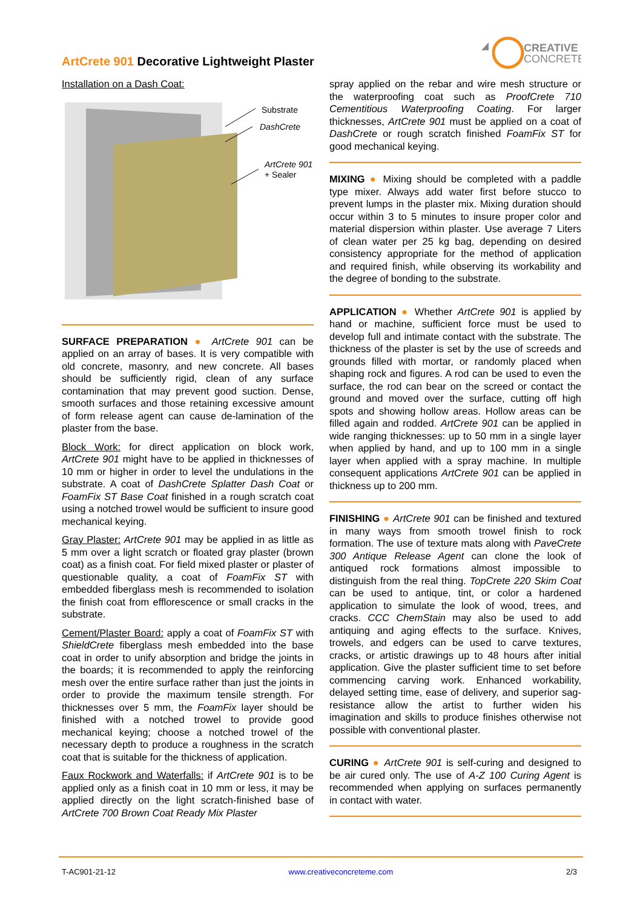ArtCrete 901 Decorative Lightweight Plaster
CREATIVE
CONCRETE
Installation on a Dash Coat:
Substrate
DashCrete
ArtCrete 901
+ Sealer
SURFACE PREPARATION ● ArtCrete 901 can be applied on an array of bases. It is very compatible with old concrete, masonry, and new concrete. All bases should be sufficiently rigid, clean of any surface contamination that may prevent good suction. Dense, smooth surfaces and those retaining excessive amount of form release agent can cause de-lamination of the plaster from the base.
Block Work: for direct application on block work, ArtCrete 901 might have to be applied in thicknesses of 10 mm or higher in order to level the undulations in the substrate. A coat of DashCrete Splatter Dash Coat or FoamFix ST Base Coat finished in a rough scratch coat using a notched trowel would be sufficient to insure good mechanical keying.
Gray Plaster: ArtCrete 901 may be applied in as little as 5 mm over a light scratch or floated gray plaster (brown coat) as a finish coat. For field mixed plaster or plaster of questionable quality, a coat of FoamFix ST with embedded fiberglass mesh is recommended to isolation the finish coat from efflorescence or small cracks in the substrate.
Cement/Plaster Board: apply a coat of FoamFix ST with ShieldCrete fiberglass mesh embedded into the base coat in order to unify absorption and bridge the joints in the boards; it is recommended to apply the reinforcing mesh over the entire surface rather than just the joints in order to provide the maximum tensile strength. For thicknesses over 5 mm, the FoamFix layer should be finished with a notched trowel to provide good mechanical keying; choose a notched trowel of the necessary depth to produce a roughness in the scratch coat that is suitable for the thickness of application.
Faux Rockwork and Waterfalls: if ArtCrete 901 is to be applied only as a finish coat in 10 mm or less, it may be applied directly on the light scratch-finished base of ArtCrete 700 Brown Coat Ready Mix Plaster
spray applied on the rebar and wire mesh structure or the waterproofing coat such as ProofCrete 710 Cementitious Waterproofing Coating. For larger thicknesses, ArtCrete 901 must be applied on a coat of DashCrete or rough scratch finished FoamFix ST for good mechanical keying.
MIXING ● Mixing should be completed with a paddle type mixer. Always add water first before stucco to prevent lumps in the plaster mix. Mixing duration should occur within 3 to 5 minutes to insure proper color and material dispersion within plaster. Use average 7 Liters of clean water per 25 kg bag, depending on desired consistency appropriate for the method of application and required finish, while observing its workability and the degree of bonding to the substrate.
APPLICATION ● Whether ArtCrete 901 is applied by hand or machine, sufficient force must be used to develop full and intimate contact with the substrate. The thickness of the plaster is set by the use of screeds and grounds filled with mortar, or randomly placed when shaping rock and figures. A rod can be used to even the surface, the rod can bear on the screed or contact the ground and moved over the surface, cutting off high spots and showing hollow areas. Hollow areas can be filled again and rodded. ArtCrete 901 can be applied in wide ranging thicknesses: up to 50 mm in a single layer when applied by hand, and up to 100 mm in a single layer when applied with a spray machine. In multiple consequent applications ArtCrete 901 can be applied in thickness up to 200 mm.
FINISHING ● ArtCrete 901 can be finished and textured in many ways from smooth trowel finish to rock formation. The use of texture mats along with PaveCrete 300 Antique Release Agent can clone the look of antiqued rock formations almost impossible to distinguish from the real thing. TopCrete 220 Skim Coat can be used to antique, tint, or color a hardened application to simulate the look of wood, trees, and cracks. CCC ChemStain may also be used to add antiquing and aging effects to the surface. Knives, trowels, and edgers can be used to carve textures, cracks, or artistic drawings up to 48 hours after initial application. Give the plaster sufficient time to set before commencing carving work. Enhanced workability, delayed setting time, ease of delivery, and superior sag-resistance allow the artist to further widen his imagination and skills to produce finishes otherwise not possible with conventional plaster.
CURING ● ArtCrete 901 is self-curing and designed to be air cured only. The use of A-Z 100 Curing Agent is recommended when applying on surfaces permanently in contact with water.
T-AC901-21-12 www.creativeconcreteme.com 2/3